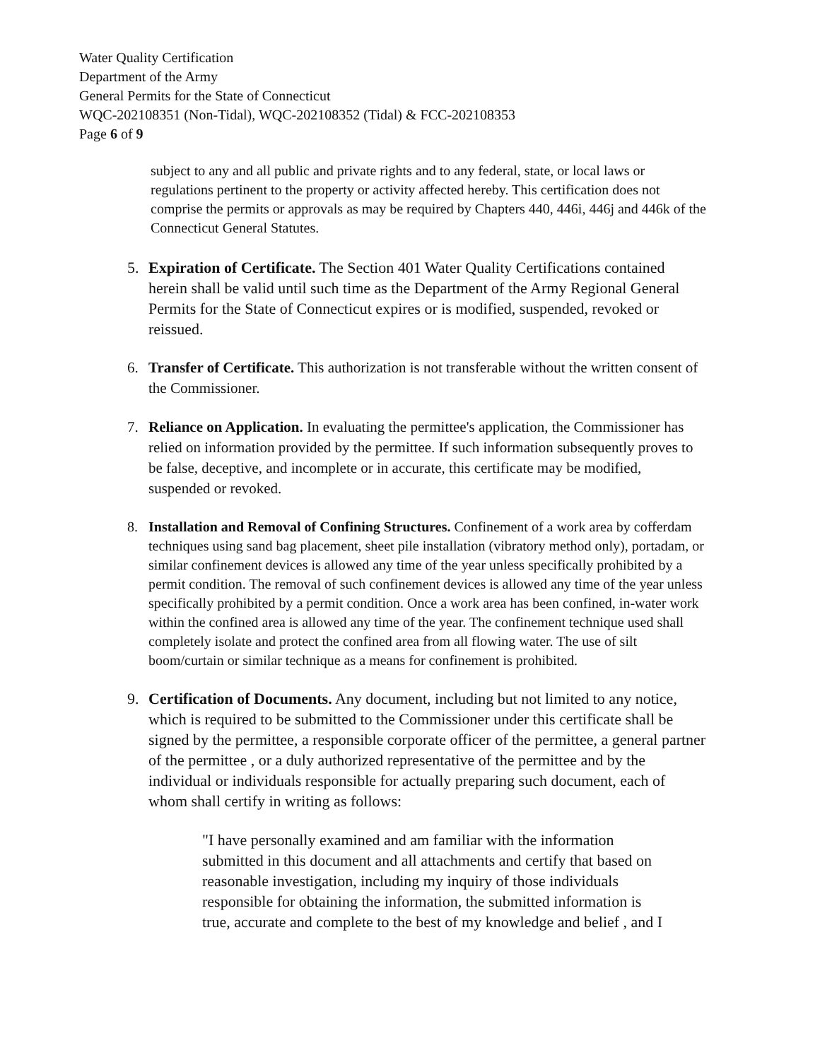Water Quality Certification
Department of the Army
General Permits for the State of Connecticut
WQC-202108351 (Non-Tidal), WQC-202108352 (Tidal) & FCC-202108353
Page 6 of 9
subject to any and all public and private rights and to any federal, state, or local laws or regulations pertinent to the property or activity affected hereby. This certification does not comprise the permits or approvals as may be required by Chapters 440, 446i, 446j and 446k of the Connecticut General Statutes.
5. Expiration of Certificate. The Section 401 Water Quality Certifications contained herein shall be valid until such time as the Department of the Army Regional General Permits for the State of Connecticut expires or is modified, suspended, revoked or reissued.
6. Transfer of Certificate. This authorization is not transferable without the written consent of the Commissioner.
7. Reliance on Application. In evaluating the permittee's application, the Commissioner has relied on information provided by the permittee. If such information subsequently proves to be false, deceptive, and incomplete or in accurate, this certificate may be modified, suspended or revoked.
8. Installation and Removal of Confining Structures. Confinement of a work area by cofferdam techniques using sand bag placement, sheet pile installation (vibratory method only), portadam, or similar confinement devices is allowed any time of the year unless specifically prohibited by a permit condition. The removal of such confinement devices is allowed any time of the year unless specifically prohibited by a permit condition. Once a work area has been confined, in-water work within the confined area is allowed any time of the year. The confinement technique used shall completely isolate and protect the confined area from all flowing water. The use of silt boom/curtain or similar technique as a means for confinement is prohibited.
9. Certification of Documents. Any document, including but not limited to any notice, which is required to be submitted to the Commissioner under this certificate shall be signed by the permittee, a responsible corporate officer of the permittee, a general partner of the permittee , or a duly authorized representative of the permittee and by the individual or individuals responsible for actually preparing such document, each of whom shall certify in writing as follows:
"I have personally examined and am familiar with the information submitted in this document and all attachments and certify that based on reasonable investigation, including my inquiry of those individuals responsible for obtaining the information, the submitted information is true, accurate and complete to the best of my knowledge and belief , and I